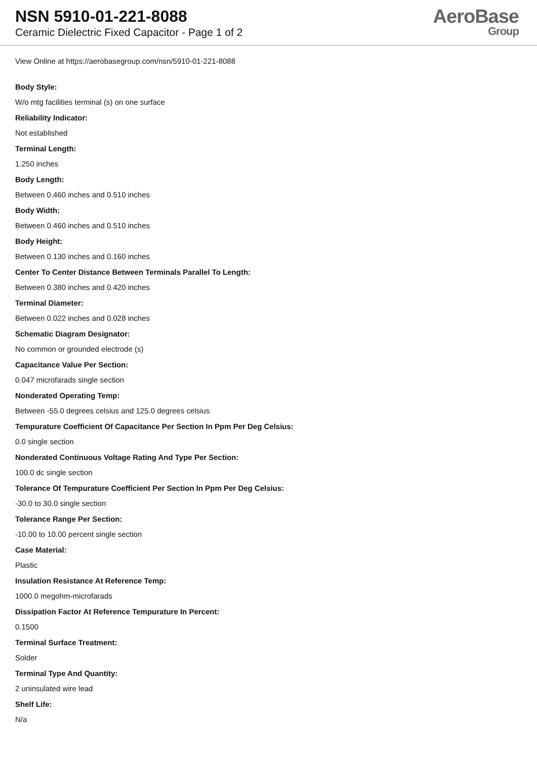NSN 5910-01-221-8088
Ceramic Dielectric Fixed Capacitor - Page 1 of 2
AeroBase
Group
View Online at https://aerobasegroup.com/nsn/5910-01-221-8088
Body Style:
W/o mtg facilities terminal (s) on one surface
Reliability Indicator:
Not established
Terminal Length:
1.250 inches
Body Length:
Between 0.460 inches and 0.510 inches
Body Width:
Between 0.460 inches and 0.510 inches
Body Height:
Between 0.130 inches and 0.160 inches
Center To Center Distance Between Terminals Parallel To Length:
Between 0.380 inches and 0.420 inches
Terminal Diameter:
Between 0.022 inches and 0.028 inches
Schematic Diagram Designator:
No common or grounded electrode (s)
Capacitance Value Per Section:
0.047 microfarads single section
Nonderated Operating Temp:
Between -55.0 degrees celsius and 125.0 degrees celsius
Tempurature Coefficient Of Capacitance Per Section In Ppm Per Deg Celsius:
0.0 single section
Nonderated Continuous Voltage Rating And Type Per Section:
100.0 dc single section
Tolerance Of Tempurature Coefficient Per Section In Ppm Per Deg Celsius:
-30.0 to 30.0 single section
Tolerance Range Per Section:
-10.00 to 10.00 percent single section
Case Material:
Plastic
Insulation Resistance At Reference Temp:
1000.0 megohm-microfarads
Dissipation Factor At Reference Tempurature In Percent:
0.1500
Terminal Surface Treatment:
Solder
Terminal Type And Quantity:
2 uninsulated wire lead
Shelf Life:
N/a